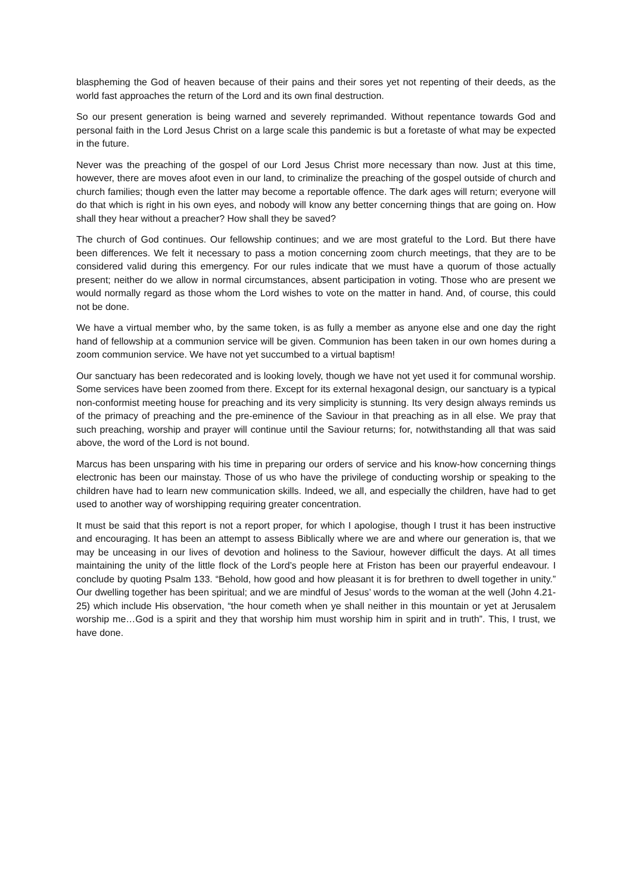blaspheming the God of heaven because of their pains and their sores yet not repenting of their deeds, as the world fast approaches the return of the Lord and its own final destruction.
So our present generation is being warned and severely reprimanded. Without repentance towards God and personal faith in the Lord Jesus Christ on a large scale this pandemic is but a foretaste of what may be expected in the future.
Never was the preaching of the gospel of our Lord Jesus Christ more necessary than now. Just at this time, however, there are moves afoot even in our land, to criminalize the preaching of the gospel outside of church and church families; though even the latter may become a reportable offence. The dark ages will return; everyone will do that which is right in his own eyes, and nobody will know any better concerning things that are going on. How shall they hear without a preacher? How shall they be saved?
The church of God continues. Our fellowship continues; and we are most grateful to the Lord. But there have been differences. We felt it necessary to pass a motion concerning zoom church meetings, that they are to be considered valid during this emergency. For our rules indicate that we must have a quorum of those actually present; neither do we allow in normal circumstances, absent participation in voting. Those who are present we would normally regard as those whom the Lord wishes to vote on the matter in hand. And, of course, this could not be done.
We have a virtual member who, by the same token, is as fully a member as anyone else and one day the right hand of fellowship at a communion service will be given. Communion has been taken in our own homes during a zoom communion service. We have not yet succumbed to a virtual baptism!
Our sanctuary has been redecorated and is looking lovely, though we have not yet used it for communal worship. Some services have been zoomed from there. Except for its external hexagonal design, our sanctuary is a typical non-conformist meeting house for preaching and its very simplicity is stunning. Its very design always reminds us of the primacy of preaching and the pre-eminence of the Saviour in that preaching as in all else. We pray that such preaching, worship and prayer will continue until the Saviour returns; for, notwithstanding all that was said above, the word of the Lord is not bound.
Marcus has been unsparing with his time in preparing our orders of service and his know-how concerning things electronic has been our mainstay. Those of us who have the privilege of conducting worship or speaking to the children have had to learn new communication skills. Indeed, we all, and especially the children, have had to get used to another way of worshipping requiring greater concentration.
It must be said that this report is not a report proper, for which I apologise, though I trust it has been instructive and encouraging. It has been an attempt to assess Biblically where we are and where our generation is, that we may be unceasing in our lives of devotion and holiness to the Saviour, however difficult the days. At all times maintaining the unity of the little flock of the Lord’s people here at Friston has been our prayerful endeavour. I conclude by quoting Psalm 133. “Behold, how good and how pleasant it is for brethren to dwell together in unity.” Our dwelling together has been spiritual; and we are mindful of Jesus’ words to the woman at the well (John 4.21-25) which include His observation, “the hour cometh when ye shall neither in this mountain or yet at Jerusalem worship me…God is a spirit and they that worship him must worship him in spirit and in truth”. This, I trust, we have done.